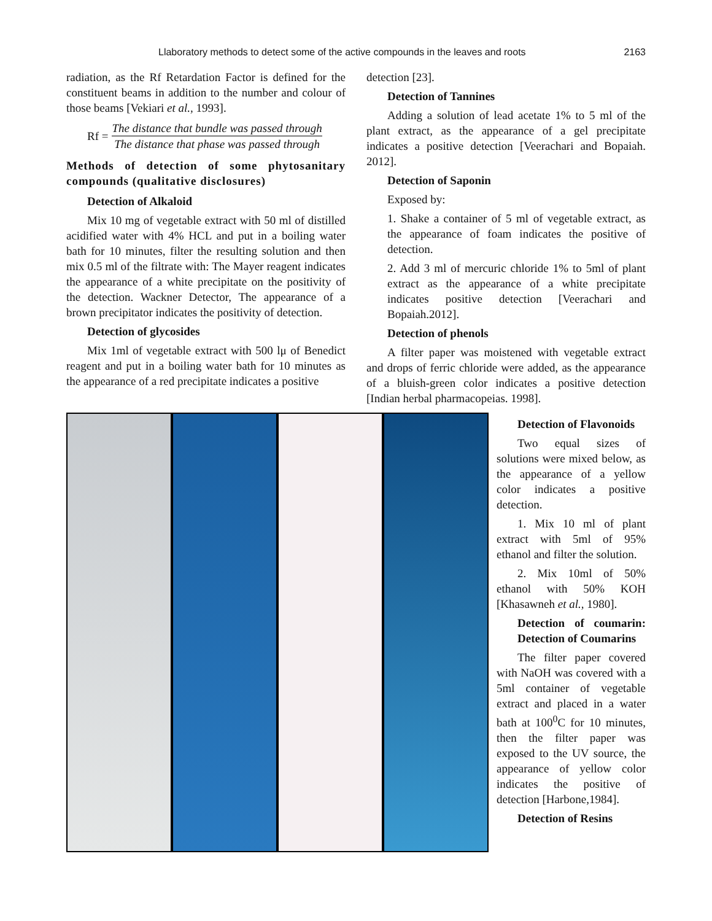Llaboratory methods to detect some of the active compounds in the leaves and roots 2163
radiation, as the Rf Retardation Factor is defined for the constituent beams in addition to the number and colour of those beams [Vekiari et al., 1993].
Rf = The distance that bundle was passed through The distance that phase was passed through
Methods of detection of some phytosanitary compounds (qualitative disclosures)
Detection of Alkaloid
Mix 10 mg of vegetable extract with 50 ml of distilled acidified water with 4% HCL and put in a boiling water bath for 10 minutes, filter the resulting solution and then mix 0.5 ml of the filtrate with: The Mayer reagent indicates the appearance of a white precipitate on the positivity of the detection. Wackner Detector, The appearance of a brown precipitator indicates the positivity of detection.
Detection of glycosides
Mix 1ml of vegetable extract with 500 lμ of Benedict reagent and put in a boiling water bath for 10 minutes as the appearance of a red precipitate indicates a positive
detection [23].
Detection of Tannines
Adding a solution of lead acetate 1% to 5 ml of the plant extract, as the appearance of a gel precipitate indicates a positive detection [Veerachari and Bopaiah. 2012].
Detection of Saponin
Exposed by:
1. Shake a container of 5 ml of vegetable extract, as the appearance of foam indicates the positive of detection.
2. Add 3 ml of mercuric chloride 1% to 5ml of plant extract as the appearance of a white precipitate indicates positive detection [Veerachari and Bopaiah.2012].
Detection of phenols
A filter paper was moistened with vegetable extract and drops of ferric chloride were added, as the appearance of a bluish-green color indicates a positive detection [Indian herbal pharmacopeias. 1998].
Detection of Flavonoids
Two equal sizes of solutions were mixed below, as the appearance of a yellow color indicates a positive detection.
1. Mix 10 ml of plant extract with 5ml of 95% ethanol and filter the solution.
2. Mix 10ml of 50% ethanol with 50% KOH [Khasawneh et al., 1980].
Detection of coumarin: Detection of Coumarins
The filter paper covered with NaOH was covered with a 5ml container of vegetable extract and placed in a water bath at 100<sup>0</sup>C for 10 minutes, then the filter paper was exposed to the UV source, the appearance of yellow color indicates the positive of detection [Harbone,1984].
Detection of Resins